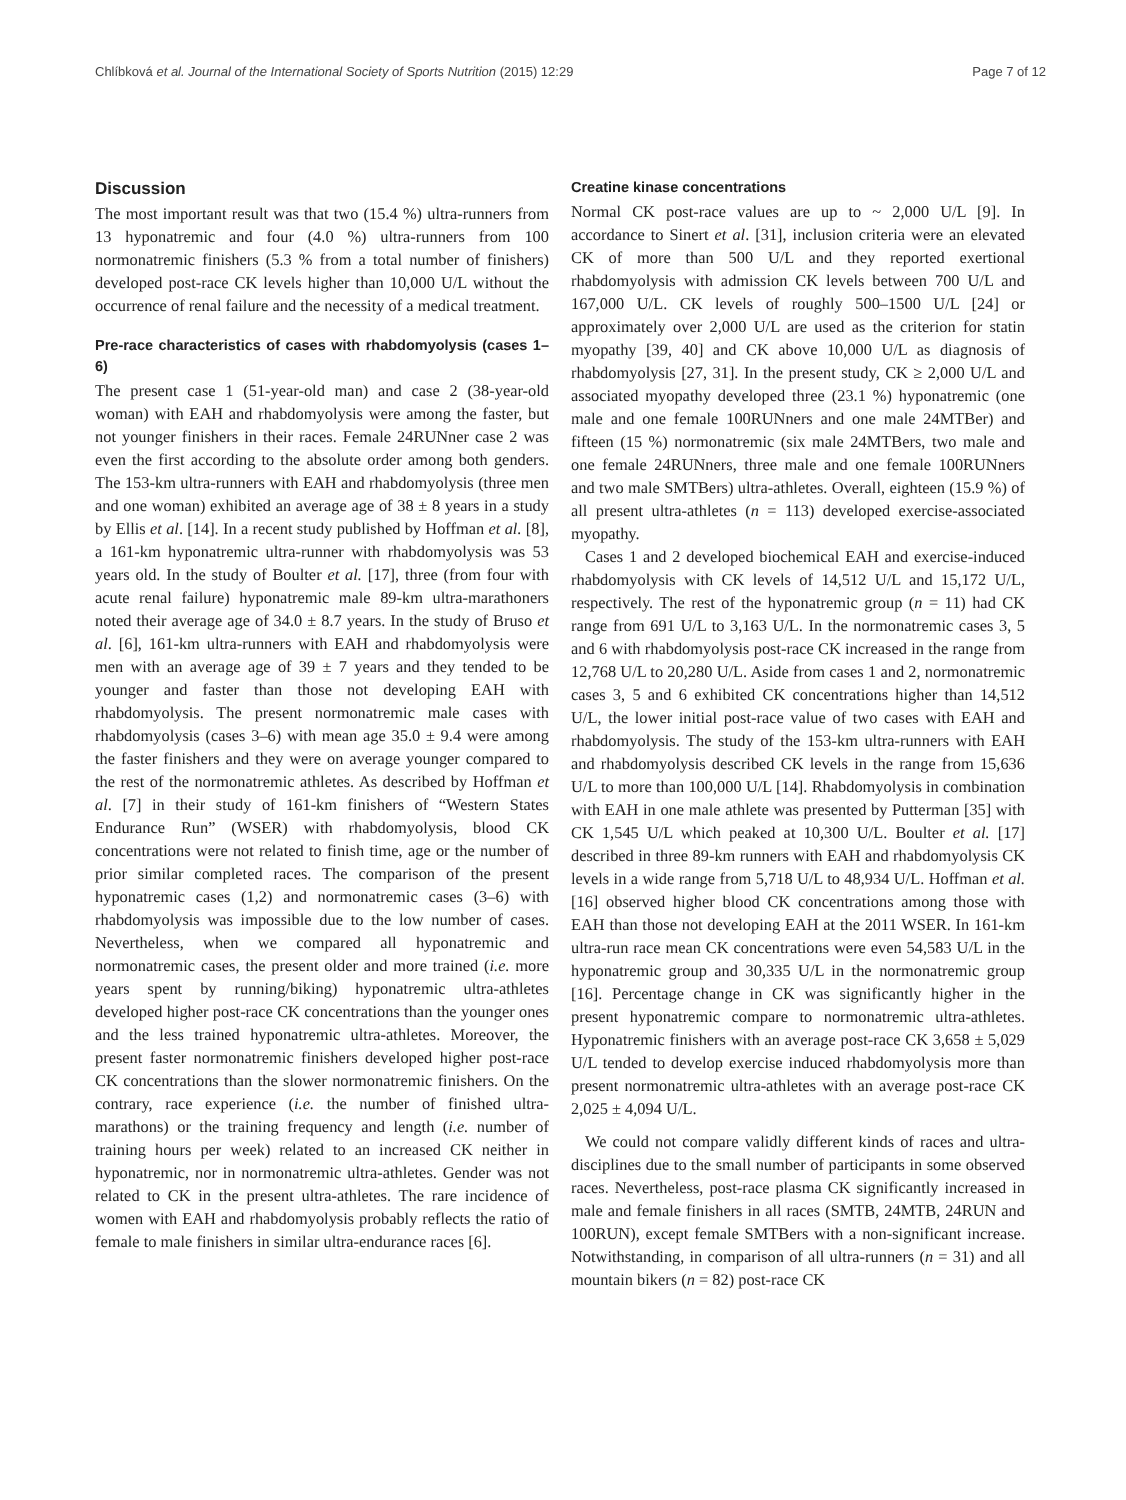Chlíbková et al. Journal of the International Society of Sports Nutrition (2015) 12:29 Page 7 of 12
Discussion
The most important result was that two (15.4 %) ultra-runners from 13 hyponatremic and four (4.0 %) ultra-runners from 100 normonatremic finishers (5.3 % from a total number of finishers) developed post-race CK levels higher than 10,000 U/L without the occurrence of renal failure and the necessity of a medical treatment.
Pre-race characteristics of cases with rhabdomyolysis (cases 1–6)
The present case 1 (51-year-old man) and case 2 (38-year-old woman) with EAH and rhabdomyolysis were among the faster, but not younger finishers in their races. Female 24RUNner case 2 was even the first according to the absolute order among both genders. The 153-km ultra-runners with EAH and rhabdomyolysis (three men and one woman) exhibited an average age of 38 ± 8 years in a study by Ellis et al. [14]. In a recent study published by Hoffman et al. [8], a 161-km hyponatremic ultra-runner with rhabdomyolysis was 53 years old. In the study of Boulter et al. [17], three (from four with acute renal failure) hyponatremic male 89-km ultra-marathoners noted their average age of 34.0 ± 8.7 years. In the study of Bruso et al. [6], 161-km ultra-runners with EAH and rhabdomyolysis were men with an average age of 39 ± 7 years and they tended to be younger and faster than those not developing EAH with rhabdomyolysis. The present normonatremic male cases with rhabdomyolysis (cases 3–6) with mean age 35.0 ± 9.4 were among the faster finishers and they were on average younger compared to the rest of the normonatremic athletes. As described by Hoffman et al. [7] in their study of 161-km finishers of “Western States Endurance Run” (WSER) with rhabdomyolysis, blood CK concentrations were not related to finish time, age or the number of prior similar completed races. The comparison of the present hyponatremic cases (1,2) and normonatremic cases (3–6) with rhabdomyolysis was impossible due to the low number of cases. Nevertheless, when we compared all hyponatremic and normonatremic cases, the present older and more trained (i.e. more years spent by running/biking) hyponatremic ultra-athletes developed higher post-race CK concentrations than the younger ones and the less trained hyponatremic ultra-athletes. Moreover, the present faster normonatremic finishers developed higher post-race CK concentrations than the slower normonatremic finishers. On the contrary, race experience (i.e. the number of finished ultra-marathons) or the training frequency and length (i.e. number of training hours per week) related to an increased CK neither in hyponatremic, nor in normonatremic ultra-athletes. Gender was not related to CK in the present ultra-athletes. The rare incidence of women with EAH and rhabdomyolysis probably reflects the ratio of female to male finishers in similar ultra-endurance races [6].
Creatine kinase concentrations
Normal CK post-race values are up to ~ 2,000 U/L [9]. In accordance to Sinert et al. [31], inclusion criteria were an elevated CK of more than 500 U/L and they reported exertional rhabdomyolysis with admission CK levels between 700 U/L and 167,000 U/L. CK levels of roughly 500–1500 U/L [24] or approximately over 2,000 U/L are used as the criterion for statin myopathy [39, 40] and CK above 10,000 U/L as diagnosis of rhabdomyolysis [27, 31]. In the present study, CK ≥ 2,000 U/L and associated myopathy developed three (23.1 %) hyponatremic (one male and one female 100RUNners and one male 24MTBer) and fifteen (15 %) normonatremic (six male 24MTBers, two male and one female 24RUNners, three male and one female 100RUNners and two male SMTBers) ultra-athletes. Overall, eighteen (15.9 %) of all present ultra-athletes (n = 113) developed exercise-associated myopathy.
Cases 1 and 2 developed biochemical EAH and exercise-induced rhabdomyolysis with CK levels of 14,512 U/L and 15,172 U/L, respectively. The rest of the hyponatremic group (n = 11) had CK range from 691 U/L to 3,163 U/L. In the normonatremic cases 3, 5 and 6 with rhabdomyolysis post-race CK increased in the range from 12,768 U/L to 20,280 U/L. Aside from cases 1 and 2, normonatremic cases 3, 5 and 6 exhibited CK concentrations higher than 14,512 U/L, the lower initial post-race value of two cases with EAH and rhabdomyolysis. The study of the 153-km ultra-runners with EAH and rhabdomyolysis described CK levels in the range from 15,636 U/L to more than 100,000 U/L [14]. Rhabdomyolysis in combination with EAH in one male athlete was presented by Putterman [35] with CK 1,545 U/L which peaked at 10,300 U/L. Boulter et al. [17] described in three 89-km runners with EAH and rhabdomyolysis CK levels in a wide range from 5,718 U/L to 48,934 U/L. Hoffman et al. [16] observed higher blood CK concentrations among those with EAH than those not developing EAH at the 2011 WSER. In 161-km ultra-run race mean CK concentrations were even 54,583 U/L in the hyponatremic group and 30,335 U/L in the normonatremic group [16]. Percentage change in CK was significantly higher in the present hyponatremic compare to normonatremic ultra-athletes. Hyponatremic finishers with an average post-race CK 3,658 ± 5,029 U/L tended to develop exercise induced rhabdomyolysis more than present normonatremic ultra-athletes with an average post-race CK 2,025 ± 4,094 U/L.
We could not compare validly different kinds of races and ultra-disciplines due to the small number of participants in some observed races. Nevertheless, post-race plasma CK significantly increased in male and female finishers in all races (SMTB, 24MTB, 24RUN and 100RUN), except female SMTBers with a non-significant increase. Notwithstanding, in comparison of all ultra-runners (n = 31) and all mountain bikers (n = 82) post-race CK